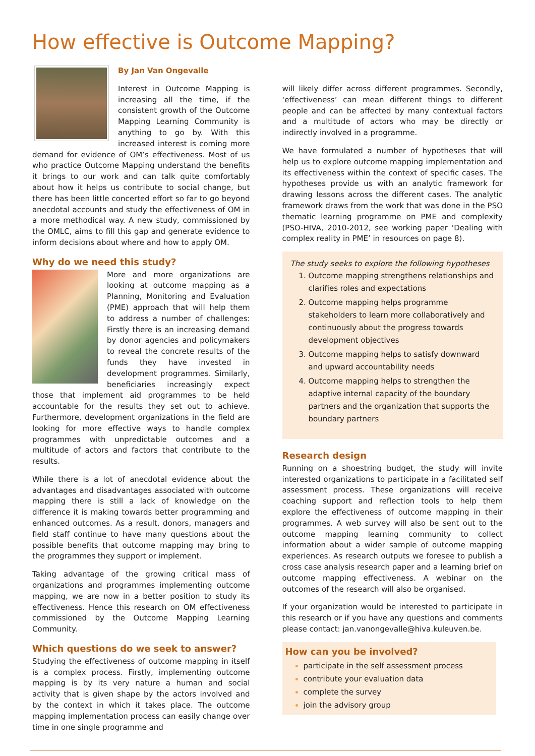How effective is Outcome Mapping?
By Jan Van Ongevalle
Interest in Outcome Mapping is increasing all the time, if the consistent growth of the Outcome Mapping Learning Community is anything to go by. With this increased interest is coming more demand for evidence of OM’s effectiveness. Most of us who practice Outcome Mapping understand the benefits it brings to our work and can talk quite comfortably about how it helps us contribute to social change, but there has been little concerted effort so far to go beyond anecdotal accounts and study the effectiveness of OM in a more methodical way. A new study, commissioned by the OMLC, aims to fill this gap and generate evidence to inform decisions about where and how to apply OM.
Why do we need this study?
More and more organizations are looking at outcome mapping as a Planning, Monitoring and Evaluation (PME) approach that will help them to address a number of challenges: Firstly there is an increasing demand by donor agencies and policymakers to reveal the concrete results of the funds they have invested in development programmes. Similarly, beneficiaries increasingly expect those that implement aid programmes to be held accountable for the results they set out to achieve. Furthermore, development organizations in the field are looking for more effective ways to handle complex programmes with unpredictable outcomes and a multitude of actors and factors that contribute to the results.
While there is a lot of anecdotal evidence about the advantages and disadvantages associated with outcome mapping there is still a lack of knowledge on the difference it is making towards better programming and enhanced outcomes. As a result, donors, managers and field staff continue to have many questions about the possible benefits that outcome mapping may bring to the programmes they support or implement.
Taking advantage of the growing critical mass of organizations and programmes implementing outcome mapping, we are now in a better position to study its effectiveness. Hence this research on OM effectiveness commissioned by the Outcome Mapping Learning Community.
Which questions do we seek to answer?
Studying the effectiveness of outcome mapping in itself is a complex process. Firstly, implementing outcome mapping is by its very nature a human and social activity that is given shape by the actors involved and by the context in which it takes place. The outcome mapping implementation process can easily change over time in one single programme and
will likely differ across different programmes. Secondly, ‘effectiveness’ can mean different things to different people and can be affected by many contextual factors and a multitude of actors who may be directly or indirectly involved in a programme.
We have formulated a number of hypotheses that will help us to explore outcome mapping implementation and its effectiveness within the context of specific cases. The hypotheses provide us with an analytic framework for drawing lessons across the different cases. The analytic framework draws from the work that was done in the PSO thematic learning programme on PME and complexity (PSO-HIVA, 2010-2012, see working paper ‘Dealing with complex reality in PME’ in resources on page 8).
The study seeks to explore the following hypotheses
Outcome mapping strengthens relationships and clarifies roles and expectations
Outcome mapping helps programme stakeholders to learn more collaboratively and continuously about the progress towards development objectives
Outcome mapping helps to satisfy downward and upward accountability needs
Outcome mapping helps to strengthen the adaptive internal capacity of the boundary partners and the organization that supports the boundary partners
Research design
Running on a shoestring budget, the study will invite interested organizations to participate in a facilitated self assessment process. These organizations will receive coaching support and reflection tools to help them explore the effectiveness of outcome mapping in their programmes. A web survey will also be sent out to the outcome mapping learning community to collect information about a wider sample of outcome mapping experiences. As research outputs we foresee to publish a cross case analysis research paper and a learning brief on outcome mapping effectiveness. A webinar on the outcomes of the research will also be organised.
If your organization would be interested to participate in this research or if you have any questions and comments please contact: jan.vanongevalle@hiva.kuleuven.be.
How can you be involved?
participate in the self assessment process
contribute your evaluation data
complete the survey
join the advisory group